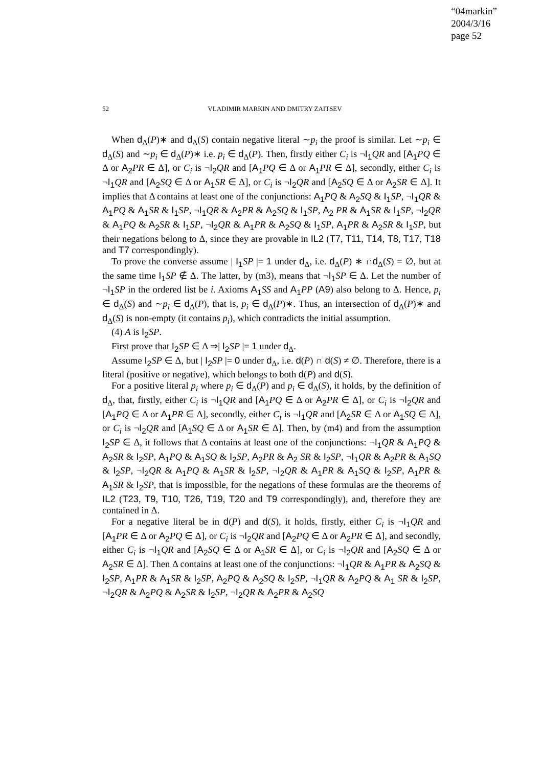“04markin”
2004/3/16
page 52
52 VLADIMIR MARKIN AND DMITRY ZAITSEV
When d<sub>Δ</sub>(P)∗ and d<sub>Δ</sub>(S) contain negative literal ∼p<sub>i</sub> the proof is similar. Let ∼p<sub>i</sub> ∈ d<sub>Δ</sub>(S) and ∼p<sub>i</sub> ∈ d<sub>Δ</sub>(P)∗ i.e. p<sub>i</sub> ∈ d<sub>Δ</sub>(P). Then, firstly either C<sub>i</sub> is ¬I<sub>1</sub> QR and [A<sub>1</sub> PQ ∈ Δ or A<sub>2</sub> PR ∈ Δ], or C<sub>i</sub> is ¬I<sub>2</sub> QR and [A<sub>1</sub> PQ ∈ Δ or A<sub>1</sub> PR ∈ Δ], secondly, either C<sub>i</sub> is ¬I<sub>1</sub> QR and [A<sub>2</sub> SQ ∈ Δ or A<sub>1</sub> SR ∈ Δ], or C<sub>i</sub> is ¬I<sub>2</sub> QR and [A<sub>2</sub> SQ ∈ Δ or A<sub>2</sub> SR ∈ Δ]. It implies that Δ contains at least one of the conjunctions: A<sub>1</sub> PQ & A<sub>2</sub> SQ & I<sub>1</sub> SP, ¬I<sub>1</sub> QR & A<sub>1</sub> PQ & A<sub>1</sub> SR & I<sub>1</sub> SP, ¬I<sub>1</sub> QR & A<sub>2</sub> PR & A<sub>2</sub> SQ & I<sub>1</sub> SP, A<sub>2</sub> PR & A<sub>1</sub> SR & I<sub>1</sub> SP, ¬I<sub>2</sub> QR & A<sub>1</sub> PQ & A<sub>2</sub> SR & I<sub>1</sub> SP, ¬I<sub>2</sub> QR & A<sub>1</sub> PR & A<sub>2</sub> SQ & I<sub>1</sub> SP, A<sub>1</sub> PR & A<sub>2</sub> SR & I<sub>1</sub> SP, but their negations belong to Δ, since they are provable in IL2 (T7, T11, T14, T8, T17, T18 and T7 correspondingly).
To prove the converse assume | I<sub>1</sub> SP |= 1 under d<sub>Δ</sub>, i.e. d<sub>Δ</sub>(P) ∗ ∩d<sub>Δ</sub>(S) = ∅, but at the same time I<sub>1</sub> SP ∉ Δ. The latter, by (m3), means that ¬I<sub>1</sub> SP ∈ Δ. Let the number of ¬I<sub>1</sub> SP in the ordered list be i. Axioms A<sub>1</sub> SS and A<sub>1</sub> PP (A9) also belong to Δ. Hence, p<sub>i</sub> ∈ d<sub>Δ</sub>(S) and ∼p<sub>i</sub> ∈ d<sub>Δ</sub>(P), that is, p<sub>i</sub> ∈ d<sub>Δ</sub>(P)∗. Thus, an intersection of d<sub>Δ</sub>(P)∗ and d<sub>Δ</sub>(S) is non-empty (it contains p<sub>i</sub>), which contradicts the initial assumption.
(4) A is I<sub>2</sub> SP.
First prove that I<sub>2</sub> SP ∈ Δ ⇒| I<sub>2</sub> SP |= 1 under d<sub>Δ</sub>.
Assume I<sub>2</sub> SP ∈ Δ, but | I<sub>2</sub> SP |= 0 under d<sub>Δ</sub>, i.e. d(P) ∩ d(S) ≠ ∅. Therefore, there is a literal (positive or negative), which belongs to both d(P) and d(S).
For a positive literal p<sub>i</sub> where p<sub>i</sub> ∈ d<sub>Δ</sub>(P) and p<sub>i</sub> ∈ d<sub>Δ</sub>(S), it holds, by the definition of d<sub>Δ</sub>, that, firstly, either C<sub>i</sub> is ¬I<sub>1</sub> QR and [A<sub>1</sub> PQ ∈ Δ or A<sub>2</sub> PR ∈ Δ], or C<sub>i</sub> is ¬I<sub>2</sub> QR and [A<sub>1</sub> PQ ∈ Δ or A<sub>1</sub> PR ∈ Δ], secondly, either C<sub>i</sub> is ¬I<sub>1</sub> QR and [A<sub>2</sub> SR ∈ Δ or A<sub>1</sub> SQ ∈ Δ], or C<sub>i</sub> is ¬I<sub>2</sub> QR and [A<sub>1</sub> SQ ∈ Δ or A<sub>1</sub> SR ∈ Δ]. Then, by (m4) and from the assumption I<sub>2</sub> SP ∈ Δ, it follows that Δ contains at least one of the conjunctions: ¬I<sub>1</sub> QR & A<sub>1</sub> PQ & A<sub>2</sub> SR & I<sub>2</sub> SP, A<sub>1</sub> PQ & A<sub>1</sub> SQ & I<sub>2</sub> SP, A<sub>2</sub> PR & A<sub>2</sub> SR & I<sub>2</sub> SP, ¬I<sub>1</sub> QR & A<sub>2</sub> PR & A<sub>1</sub> SQ & I<sub>2</sub> SP, ¬I<sub>2</sub> QR & A<sub>1</sub> PQ & A<sub>1</sub> SR & I<sub>2</sub> SP, ¬I<sub>2</sub> QR & A<sub>1</sub> PR & A<sub>1</sub> SQ & I<sub>2</sub> SP, A<sub>1</sub> PR & A<sub>1</sub> SR & I<sub>2</sub> SP, that is impossible, for the negations of these formulas are the theorems of IL2 (T23, T9, T10, T26, T19, T20 and T9 correspondingly), and, therefore they are contained in Δ.
For a negative literal be in d(P) and d(S), it holds, firstly, either C<sub>i</sub> is ¬I<sub>1</sub> QR and [A<sub>1</sub> PR ∈ Δ or A<sub>2</sub> PQ ∈ Δ], or C<sub>i</sub> is ¬I<sub>2</sub> QR and [A<sub>2</sub> PQ ∈ Δ or A<sub>2</sub> PR ∈ Δ], and secondly, either C<sub>i</sub> is ¬I<sub>1</sub> QR and [A<sub>2</sub> SQ ∈ Δ or A<sub>1</sub> SR ∈ Δ], or C<sub>i</sub> is ¬I<sub>2</sub> QR and [A<sub>2</sub> SQ ∈ Δ or A<sub>2</sub> SR ∈ Δ]. Then Δ contains at least one of the conjunctions: ¬I<sub>1</sub> QR & A<sub>1</sub> PR & A<sub>2</sub> SQ & I<sub>2</sub> SP, A<sub>1</sub> PR & A<sub>1</sub> SR & I<sub>2</sub> SP, A<sub>2</sub> PQ & A<sub>2</sub> SQ & I<sub>2</sub> SP, ¬I<sub>1</sub> QR & A<sub>2</sub> PQ & A<sub>1</sub> SR & I<sub>2</sub> SP, ¬I<sub>2</sub> QR & A<sub>2</sub> PQ & A<sub>2</sub> SR & I<sub>2</sub> SP, ¬I<sub>2</sub> QR & A<sub>2</sub> PR & A<sub>2</sub> SQ